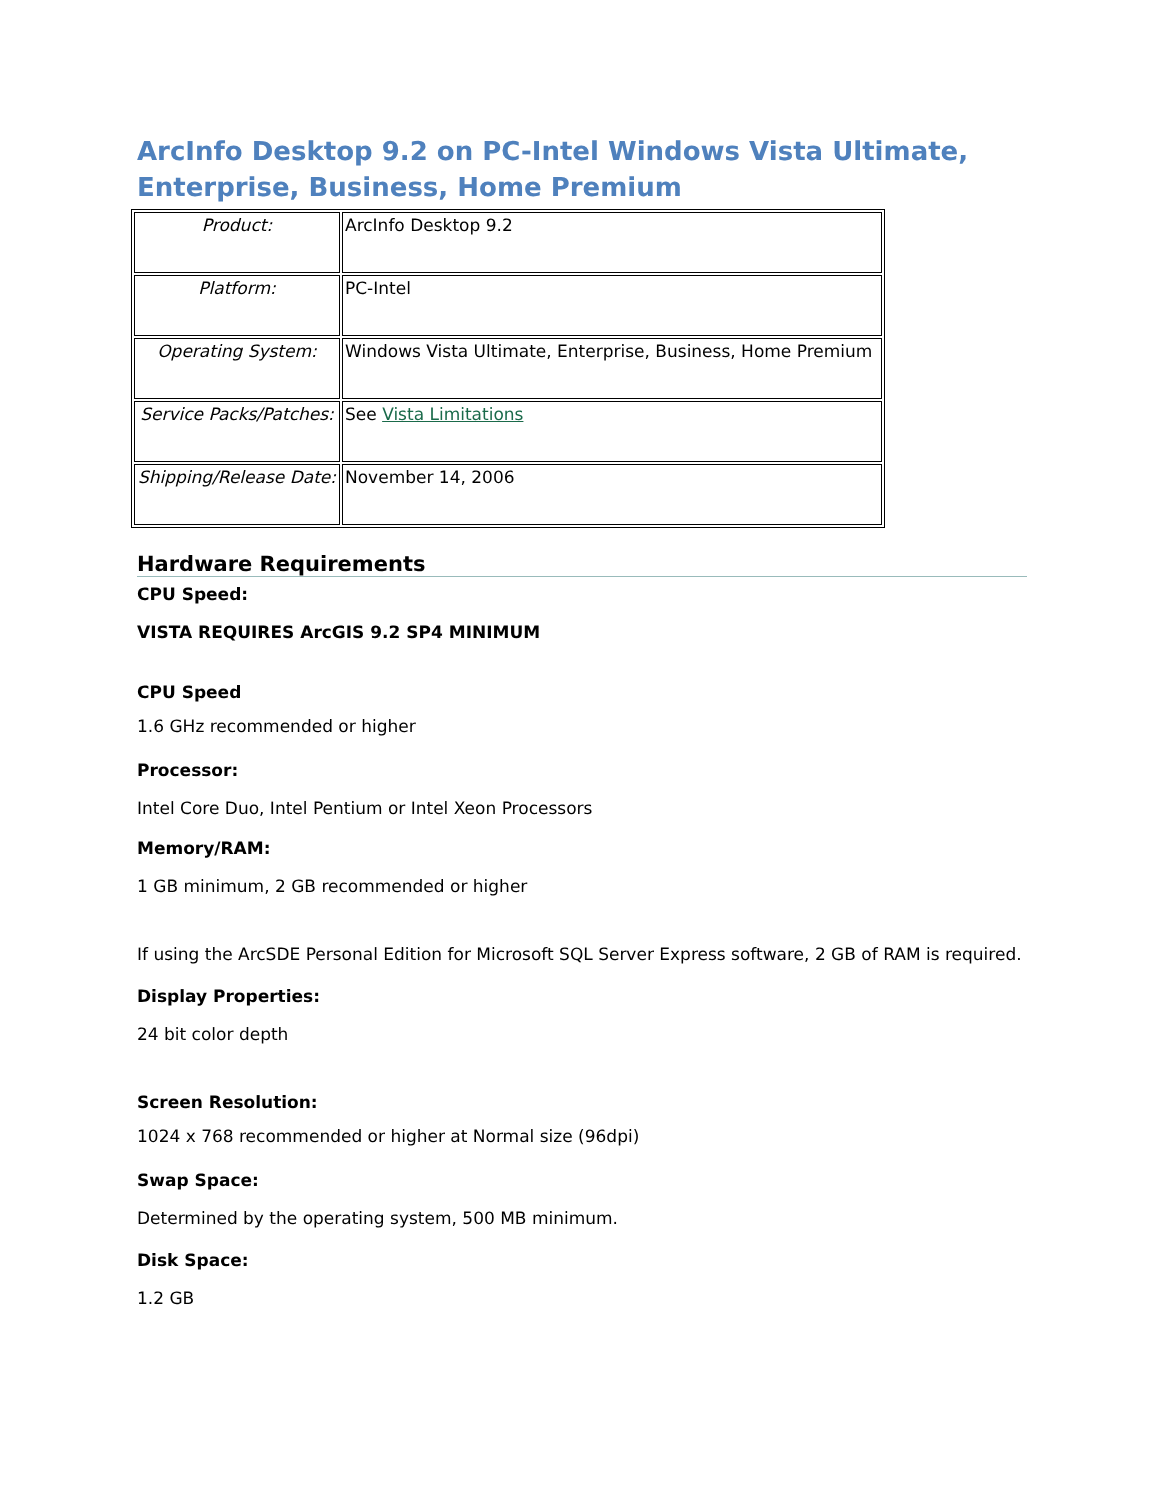ArcInfo Desktop 9.2 on PC-Intel Windows Vista Ultimate, Enterprise, Business, Home Premium
| Product: | ArcInfo Desktop 9.2 |
| Platform: | PC-Intel |
| Operating System: | Windows Vista Ultimate, Enterprise, Business, Home Premium |
| Service Packs/Patches: | See Vista Limitations |
| Shipping/Release Date: | November 14, 2006 |
Hardware Requirements
CPU Speed:
VISTA REQUIRES ArcGIS 9.2 SP4 MINIMUM
CPU Speed
1.6 GHz recommended or higher
Processor:
Intel Core Duo, Intel Pentium or Intel Xeon Processors
Memory/RAM:
1 GB minimum, 2 GB recommended or higher
If using the ArcSDE Personal Edition for Microsoft SQL Server Express software, 2 GB of RAM is required.
Display Properties:
24 bit color depth
Screen Resolution:
1024 x 768 recommended or higher at Normal size (96dpi)
Swap Space:
Determined by the operating system, 500 MB minimum.
Disk Space:
1.2 GB